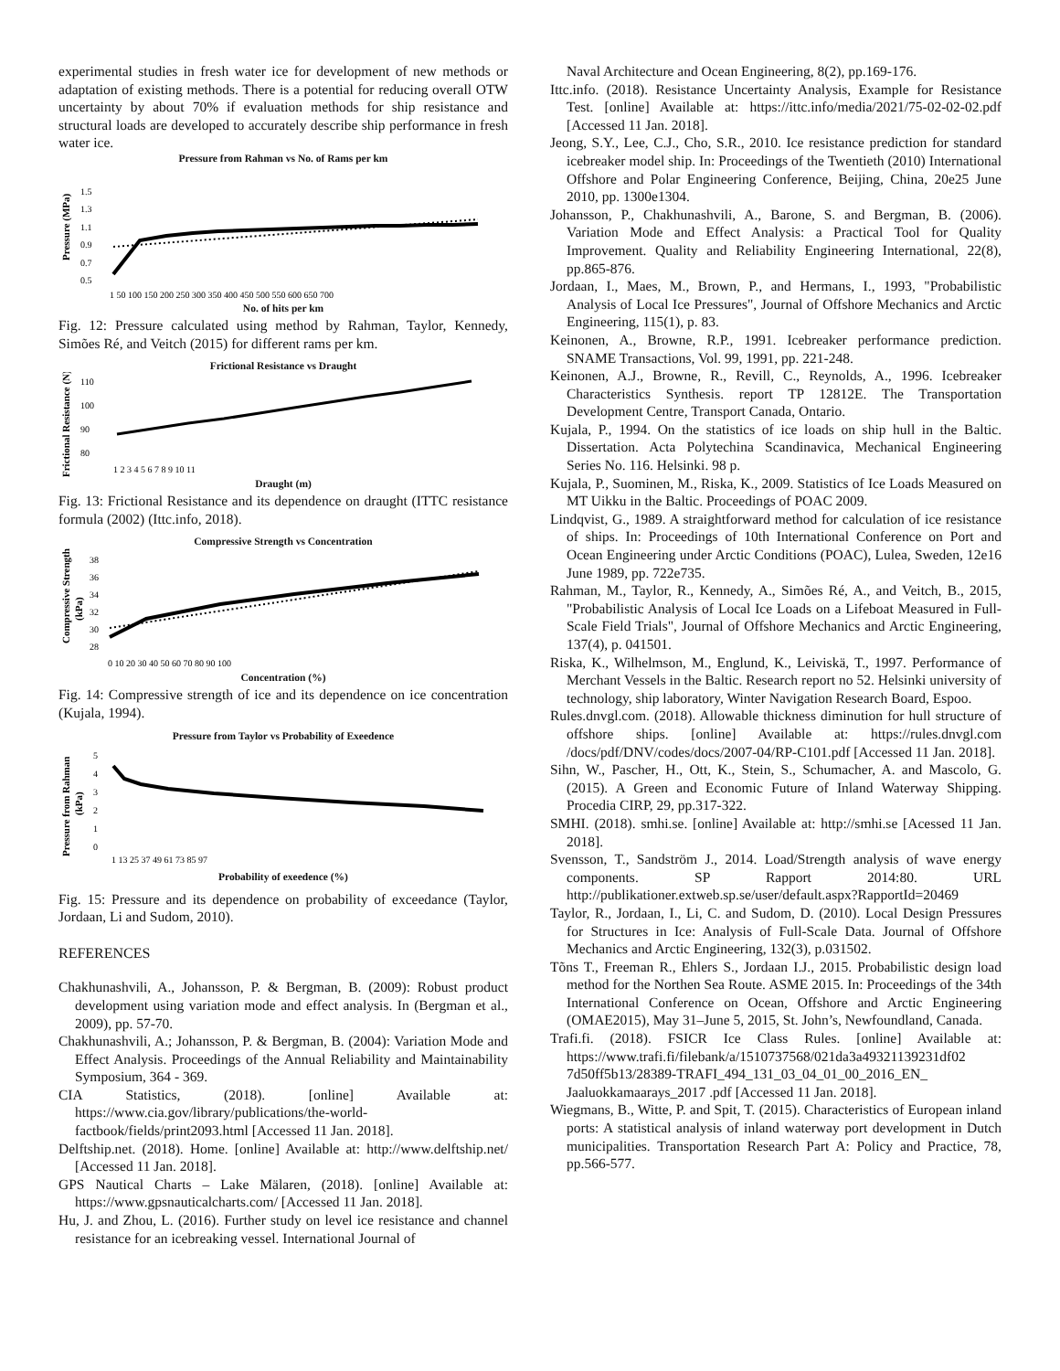experimental studies in fresh water ice for development of new methods or adaptation of existing methods. There is a potential for reducing overall OTW uncertainty by about 70% if evaluation methods for ship resistance and structural loads are developed to accurately describe ship performance in fresh water ice.
Pressure from Rahman vs No. of Rams per km
Pressure (MPa)
1.5
1.3
1.1
0.9
0.7
0.5
1 50 100 150 200 250 300 350 400 450 500 550 600 650 700
No. of hits per km
Fig. 12: Pressure calculated using method by Rahman, Taylor, Kennedy, Simões Ré, and Veitch (2015) for different rams per km.
Frictional Resistance vs Draught
Frictional Resistance (N)
110
100
90
80
1 2 3 4 5 6 7 8 9 10 11
Draught (m)
Fig. 13: Frictional Resistance and its dependence on draught (ITTC resistance formula (2002) (Ittc.info, 2018).
Compressive Strength vs Concentration
Compressive Strength
(kPa)
38
36
34
32
30
28
0 10 20 30 40 50 60 70 80 90 100
Concentration (%)
Fig. 14: Compressive strength of ice and its dependence on ice concentration (Kujala, 1994).
Pressure from Taylor vs Probability of Exeedence
Pressure from Rahman
(kPa)
5
4
3
2
1
0
1 13 25 37 49 61 73 85 97
Probability of exeedence (%)
Fig. 15: Pressure and its dependence on probability of exceedance (Taylor, Jordaan, Li and Sudom, 2010).
REFERENCES
Chakhunashvili, A., Johansson, P. & Bergman, B. (2009): Robust product development using variation mode and effect analysis. In (Bergman et al., 2009), pp. 57-70.
Chakhunashvili, A.; Johansson, P. & Bergman, B. (2004): Variation Mode and Effect Analysis. Proceedings of the Annual Reliability and Maintainability Symposium, 364 - 369.
CIA Statistics, (2018). [online] Available at: https://www.cia.gov/library/publications/the-world-factbook/fields/print2093.html [Accessed 11 Jan. 2018].
Delftship.net. (2018). Home. [online] Available at: http://www.delftship.net/ [Accessed 11 Jan. 2018].
GPS Nautical Charts – Lake Mälaren, (2018). [online] Available at: https://www.gpsnauticalcharts.com/ [Accessed 11 Jan. 2018].
Hu, J. and Zhou, L. (2016). Further study on level ice resistance and channel resistance for an icebreaking vessel. International Journal of
Naval Architecture and Ocean Engineering, 8(2), pp.169-176.
Ittc.info. (2018). Resistance Uncertainty Analysis, Example for Resistance Test. [online] Available at: https://ittc.info/media/2021/75-02-02-02.pdf [Accessed 11 Jan. 2018].
Jeong, S.Y., Lee, C.J., Cho, S.R., 2010. Ice resistance prediction for standard icebreaker model ship. In: Proceedings of the Twentieth (2010) International Offshore and Polar Engineering Conference, Beijing, China, 20e25 June 2010, pp. 1300e1304.
Johansson, P., Chakhunashvili, A., Barone, S. and Bergman, B. (2006). Variation Mode and Effect Analysis: a Practical Tool for Quality Improvement. Quality and Reliability Engineering International, 22(8), pp.865-876.
Jordaan, I., Maes, M., Brown, P., and Hermans, I., 1993, "Probabilistic Analysis of Local Ice Pressures", Journal of Offshore Mechanics and Arctic Engineering, 115(1), p. 83.
Keinonen, A., Browne, R.P., 1991. Icebreaker performance prediction. SNAME Transactions, Vol. 99, 1991, pp. 221-248.
Keinonen, A.J., Browne, R., Revill, C., Reynolds, A., 1996. Icebreaker Characteristics Synthesis. report TP 12812E. The Transportation Development Centre, Transport Canada, Ontario.
Kujala, P., 1994. On the statistics of ice loads on ship hull in the Baltic. Dissertation. Acta Polytechina Scandinavica, Mechanical Engineering Series No. 116. Helsinki. 98 p.
Kujala, P., Suominen, M., Riska, K., 2009. Statistics of Ice Loads Measured on MT Uikku in the Baltic. Proceedings of POAC 2009.
Lindqvist, G., 1989. A straightforward method for calculation of ice resistance of ships. In: Proceedings of 10th International Conference on Port and Ocean Engineering under Arctic Conditions (POAC), Lulea, Sweden, 12e16 June 1989, pp. 722e735.
Rahman, M., Taylor, R., Kennedy, A., Simões Ré, A., and Veitch, B., 2015, "Probabilistic Analysis of Local Ice Loads on a Lifeboat Measured in Full-Scale Field Trials", Journal of Offshore Mechanics and Arctic Engineering, 137(4), p. 041501.
Riska, K., Wilhelmson, M., Englund, K., Leiviskä, T., 1997. Performance of Merchant Vessels in the Baltic. Research report no 52. Helsinki university of technology, ship laboratory, Winter Navigation Research Board, Espoo.
Rules.dnvgl.com. (2018). Allowable thickness diminution for hull structure of offshore ships. [online] Available at: https://rules.dnvgl.com /docs/pdf/DNV/codes/docs/2007-04/RP-C101.pdf [Accessed 11 Jan. 2018].
Sihn, W., Pascher, H., Ott, K., Stein, S., Schumacher, A. and Mascolo, G. (2015). A Green and Economic Future of Inland Waterway Shipping. Procedia CIRP, 29, pp.317-322.
SMHI. (2018). smhi.se. [online] Available at: http://smhi.se [Acessed 11 Jan. 2018].
Svensson, T., Sandström J., 2014. Load/Strength analysis of wave energy components. SP Rapport 2014:80. URL http://publikationer.extweb.sp.se/user/default.aspx?RapportId=20469
Taylor, R., Jordaan, I., Li, C. and Sudom, D. (2010). Local Design Pressures for Structures in Ice: Analysis of Full-Scale Data. Journal of Offshore Mechanics and Arctic Engineering, 132(3), p.031502.
Tõns T., Freeman R., Ehlers S., Jordaan I.J., 2015. Probabilistic design load method for the Northen Sea Route. ASME 2015. In: Proceedings of the 34th International Conference on Ocean, Offshore and Arctic Engineering (OMAE2015), May 31–June 5, 2015, St. John’s, Newfoundland, Canada.
Trafi.fi. (2018). FSICR Ice Class Rules. [online] Available at: https://www.trafi.fi/filebank/a/1510737568/021da3a49321139231df02 7d50ff5b13/28389-TRAFI_494_131_03_04_01_00_2016_EN_ Jaaluokkamaarays_2017 .pdf [Accessed 11 Jan. 2018].
Wiegmans, B., Witte, P. and Spit, T. (2015). Characteristics of European inland ports: A statistical analysis of inland waterway port development in Dutch municipalities. Transportation Research Part A: Policy and Practice, 78, pp.566-577.